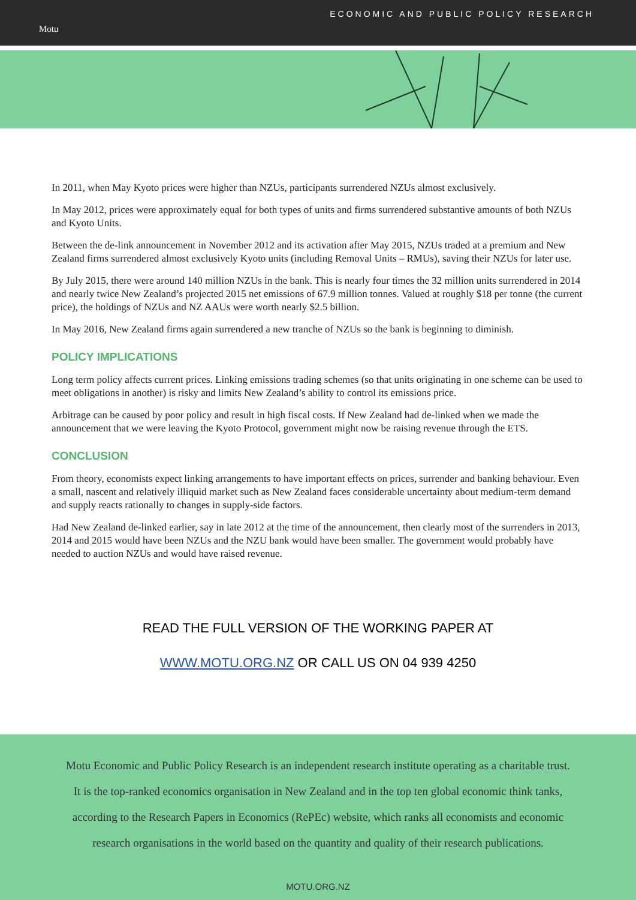Motu
ECONOMIC AND PUBLIC POLICY RESEARCH
In 2011, when May Kyoto prices were higher than NZUs, participants surrendered NZUs almost exclusively.
In May 2012, prices were approximately equal for both types of units and firms surrendered substantive amounts of both NZUs and Kyoto Units.
Between the de-link announcement in November 2012 and its activation after May 2015, NZUs traded at a premium and New Zealand firms surrendered almost exclusively Kyoto units (including Removal Units – RMUs), saving their NZUs for later use.
By July 2015, there were around 140 million NZUs in the bank. This is nearly four times the 32 million units surrendered in 2014 and nearly twice New Zealand’s projected 2015 net emissions of 67.9 million tonnes. Valued at roughly $18 per tonne (the current price), the holdings of NZUs and NZ AAUs were worth nearly $2.5 billion.
In May 2016, New Zealand firms again surrendered a new tranche of NZUs so the bank is beginning to diminish.
POLICY IMPLICATIONS
Long term policy affects current prices. Linking emissions trading schemes (so that units originating in one scheme can be used to meet obligations in another) is risky and limits New Zealand’s ability to control its emissions price.
Arbitrage can be caused by poor policy and result in high fiscal costs. If New Zealand had de-linked when we made the announcement that we were leaving the Kyoto Protocol, government might now be raising revenue through the ETS.
CONCLUSION
From theory, economists expect linking arrangements to have important effects on prices, surrender and banking behaviour. Even a small, nascent and relatively illiquid market such as New Zealand faces considerable uncertainty about medium-term demand and supply reacts rationally to changes in supply-side factors.
Had New Zealand de-linked earlier, say in late 2012 at the time of the announcement, then clearly most of the surrenders in 2013, 2014 and 2015 would have been NZUs and the NZU bank would have been smaller. The government would probably have needed to auction NZUs and would have raised revenue.
READ THE FULL VERSION OF THE WORKING PAPER AT
WWW.MOTU.ORG.NZ OR CALL US ON 04 939 4250
Motu Economic and Public Policy Research is an independent research institute operating as a charitable trust.
It is the top-ranked economics organisation in New Zealand and in the top ten global economic think tanks,
according to the Research Papers in Economics (RePEc) website, which ranks all economists and economic
research organisations in the world based on the quantity and quality of their research publications.
MOTU.ORG.NZ